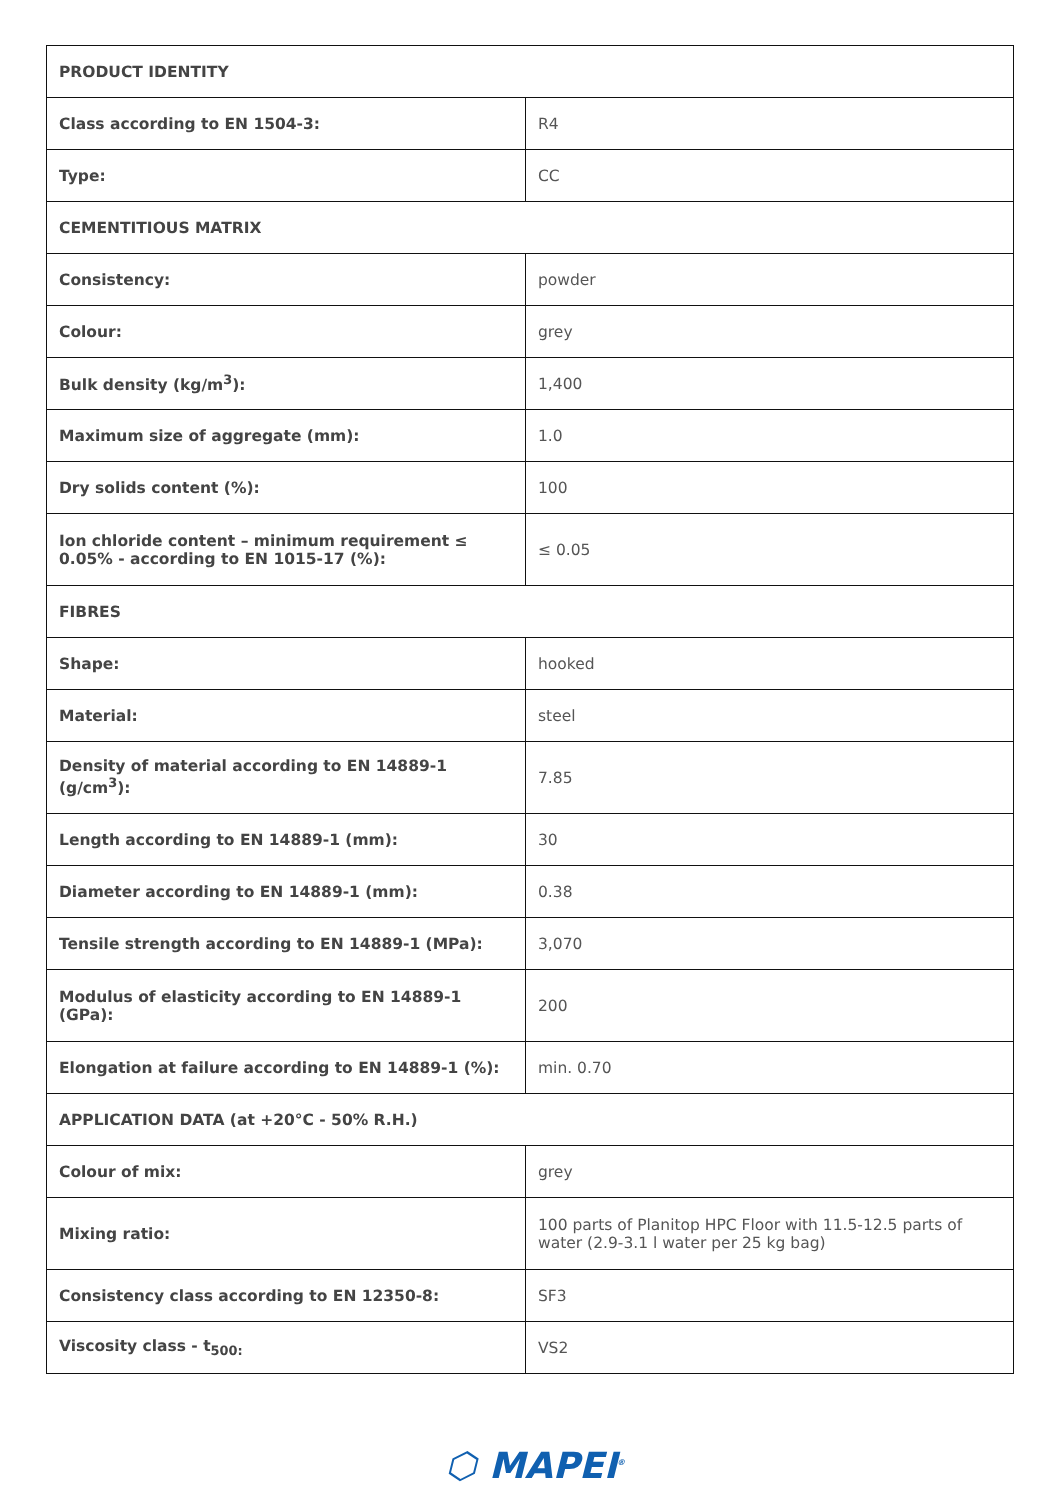| PRODUCT IDENTITY | |
| --- | --- |
| Class according to EN 1504-3: | R4 |
| Type: | CC |
| CEMENTITIOUS MATRIX | |
| Consistency: | powder |
| Colour: | grey |
| Bulk density (kg/m<sup>3</sup>): | 1,400 |
| Maximum size of aggregate (mm): | 1.0 |
| Dry solids content (%): | 100 |
| Ion chloride content – minimum requirement ≤ 0.05% - according to EN 1015-17 (%): | ≤ 0.05 |
| FIBRES | |
| Shape: | hooked |
| Material: | steel |
| Density of material according to EN 14889-1 (g/cm<sup>3</sup>): | 7.85 |
| Length according to EN 14889-1 (mm): | 30 |
| Diameter according to EN 14889-1 (mm): | 0.38 |
| Tensile strength according to EN 14889-1 (MPa): | 3,070 |
| Modulus of elasticity according to EN 14889-1 (GPa): | 200 |
| Elongation at failure according to EN 14889-1 (%): | min. 0.70 |
| APPLICATION DATA (at +20°C - 50% R.H.) | |
| Colour of mix: | grey |
| Mixing ratio: | 100 parts of Planitop HPC Floor with 11.5-12.5 parts of water (2.9-3.1 l water per 25 kg bag) |
| Consistency class according to EN 12350-8: | SF3 |
| Viscosity class - t<sub>500:</sub> | VS2 |
⬡ MAPEI<sup>®</sup>